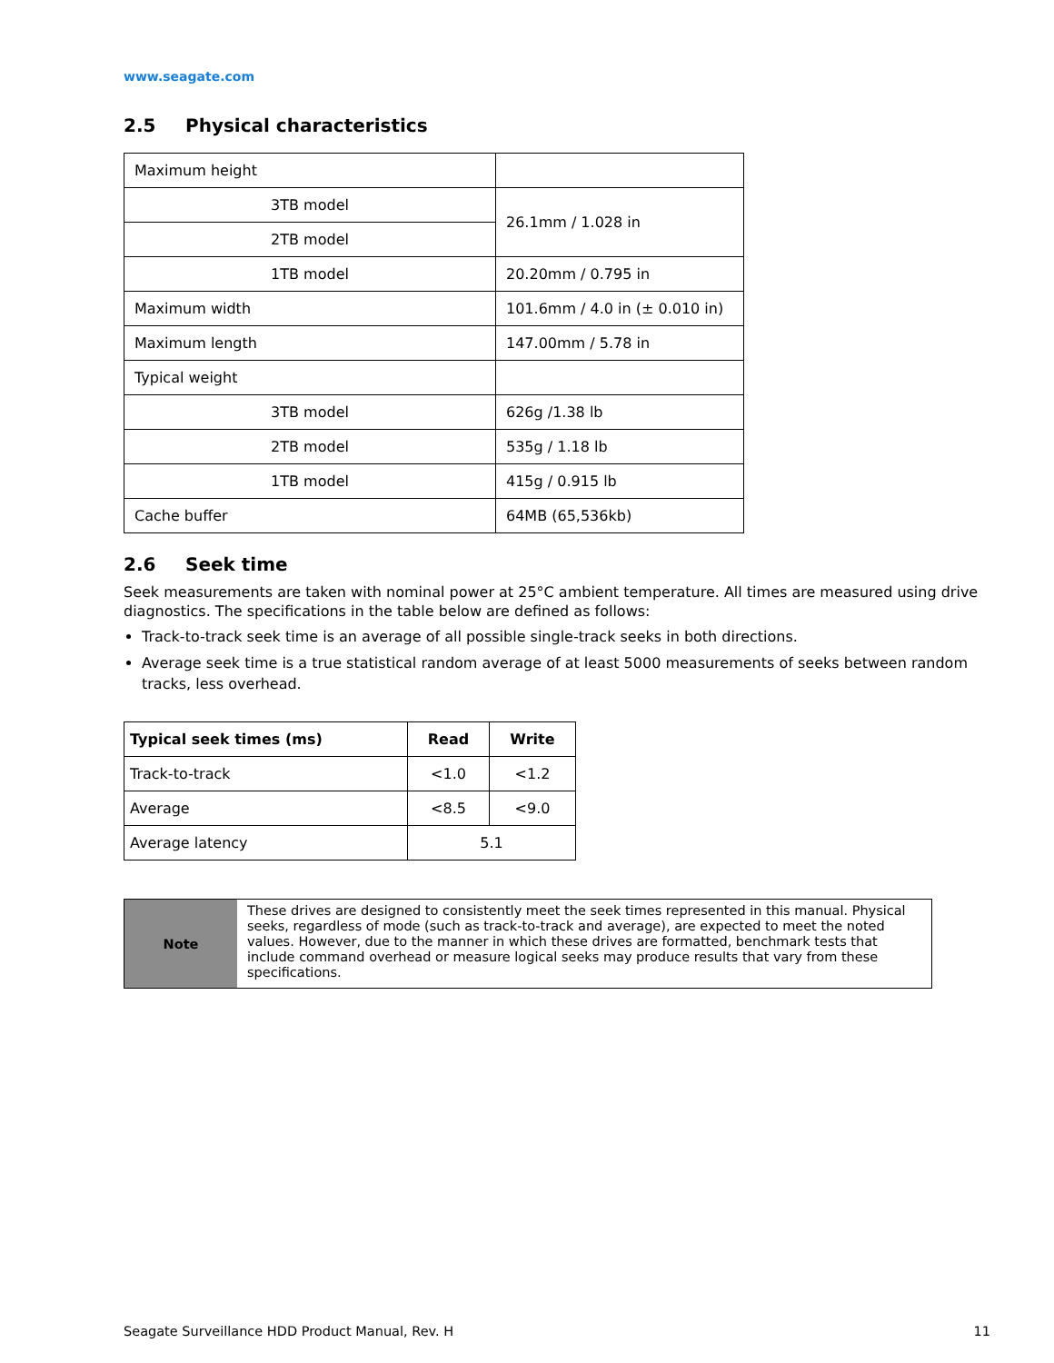www.seagate.com
2.5 Physical characteristics
| Maximum height | |
| 3TB model | 26.1mm / 1.028 in |
| 2TB model | |
| 1TB model | 20.20mm / 0.795 in |
| Maximum width | 101.6mm / 4.0 in (± 0.010 in) |
| Maximum length | 147.00mm / 5.78 in |
| Typical weight | |
| 3TB model | 626g /1.38 lb |
| 2TB model | 535g / 1.18 lb |
| 1TB model | 415g / 0.915 lb |
| Cache buffer | 64MB (65,536kb) |
2.6 Seek time
Seek measurements are taken with nominal power at 25°C ambient temperature. All times are measured using drive diagnostics. The specifications in the table below are defined as follows:
Track-to-track seek time is an average of all possible single-track seeks in both directions.
Average seek time is a true statistical random average of at least 5000 measurements of seeks between random tracks, less overhead.
| Typical seek times (ms) | Read | Write |
| --- | --- | --- |
| Track-to-track | <1.0 | <1.2 |
| Average | <8.5 | <9.0 |
| Average latency | 5.1 | |
Note
These drives are designed to consistently meet the seek times represented in this manual. Physical seeks, regardless of mode (such as track-to-track and average), are expected to meet the noted values. However, due to the manner in which these drives are formatted, benchmark tests that include command overhead or measure logical seeks may produce results that vary from these specifications.
Seagate Surveillance HDD Product Manual, Rev. H 11